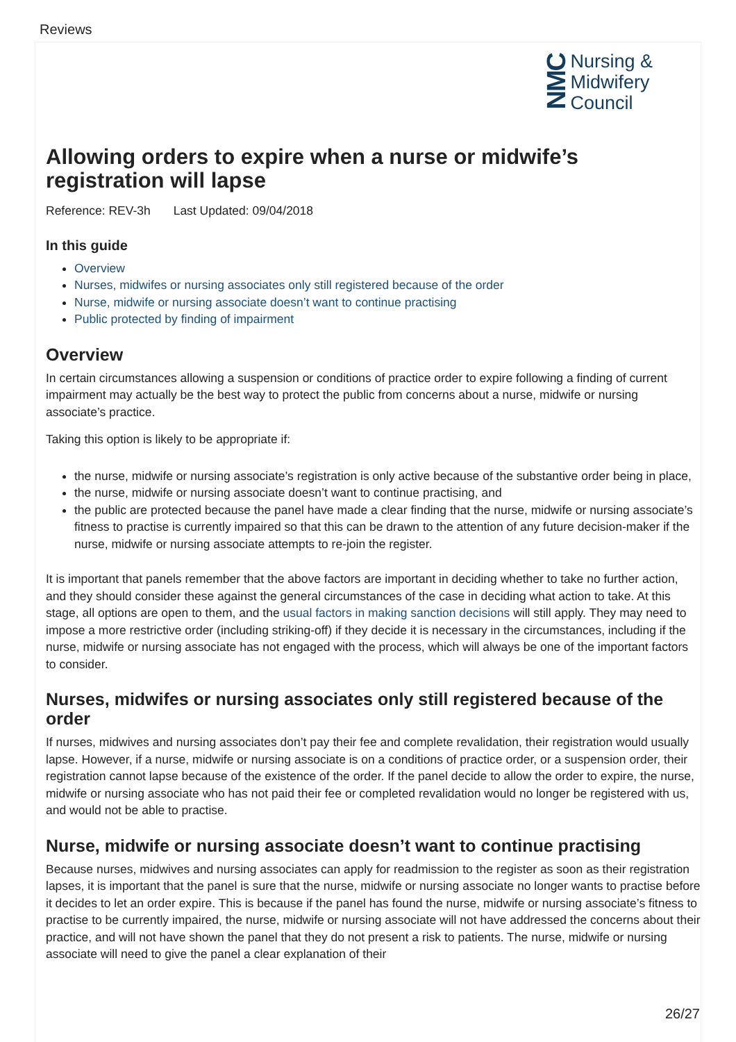Reviews
NMC
Nursing &
Midwifery
Council
Allowing orders to expire when a nurse or midwife’s registration will lapse
Reference: REV-3h Last Updated: 09/04/2018
In this guide
Overview
Nurses, midwifes or nursing associates only still registered because of the order
Nurse, midwife or nursing associate doesn’t want to continue practising
Public protected by finding of impairment
Overview
In certain circumstances allowing a suspension or conditions of practice order to expire following a finding of current impairment may actually be the best way to protect the public from concerns about a nurse, midwife or nursing associate’s practice.
Taking this option is likely to be appropriate if:
the nurse, midwife or nursing associate’s registration is only active because of the substantive order being in place,
the nurse, midwife or nursing associate doesn’t want to continue practising, and
the public are protected because the panel have made a clear finding that the nurse, midwife or nursing associate’s fitness to practise is currently impaired so that this can be drawn to the attention of any future decision-maker if the nurse, midwife or nursing associate attempts to re-join the register.
It is important that panels remember that the above factors are important in deciding whether to take no further action, and they should consider these against the general circumstances of the case in deciding what action to take. At this stage, all options are open to them, and the usual factors in making sanction decisions will still apply. They may need to impose a more restrictive order (including striking-off) if they decide it is necessary in the circumstances, including if the nurse, midwife or nursing associate has not engaged with the process, which will always be one of the important factors to consider.
Nurses, midwifes or nursing associates only still registered because of the order
If nurses, midwives and nursing associates don’t pay their fee and complete revalidation, their registration would usually lapse. However, if a nurse, midwife or nursing associate is on a conditions of practice order, or a suspension order, their registration cannot lapse because of the existence of the order. If the panel decide to allow the order to expire, the nurse, midwife or nursing associate who has not paid their fee or completed revalidation would no longer be registered with us, and would not be able to practise.
Nurse, midwife or nursing associate doesn’t want to continue practising
Because nurses, midwives and nursing associates can apply for readmission to the register as soon as their registration lapses, it is important that the panel is sure that the nurse, midwife or nursing associate no longer wants to practise before it decides to let an order expire. This is because if the panel has found the nurse, midwife or nursing associate’s fitness to practise to be currently impaired, the nurse, midwife or nursing associate will not have addressed the concerns about their practice, and will not have shown the panel that they do not present a risk to patients. The nurse, midwife or nursing associate will need to give the panel a clear explanation of their
26/27